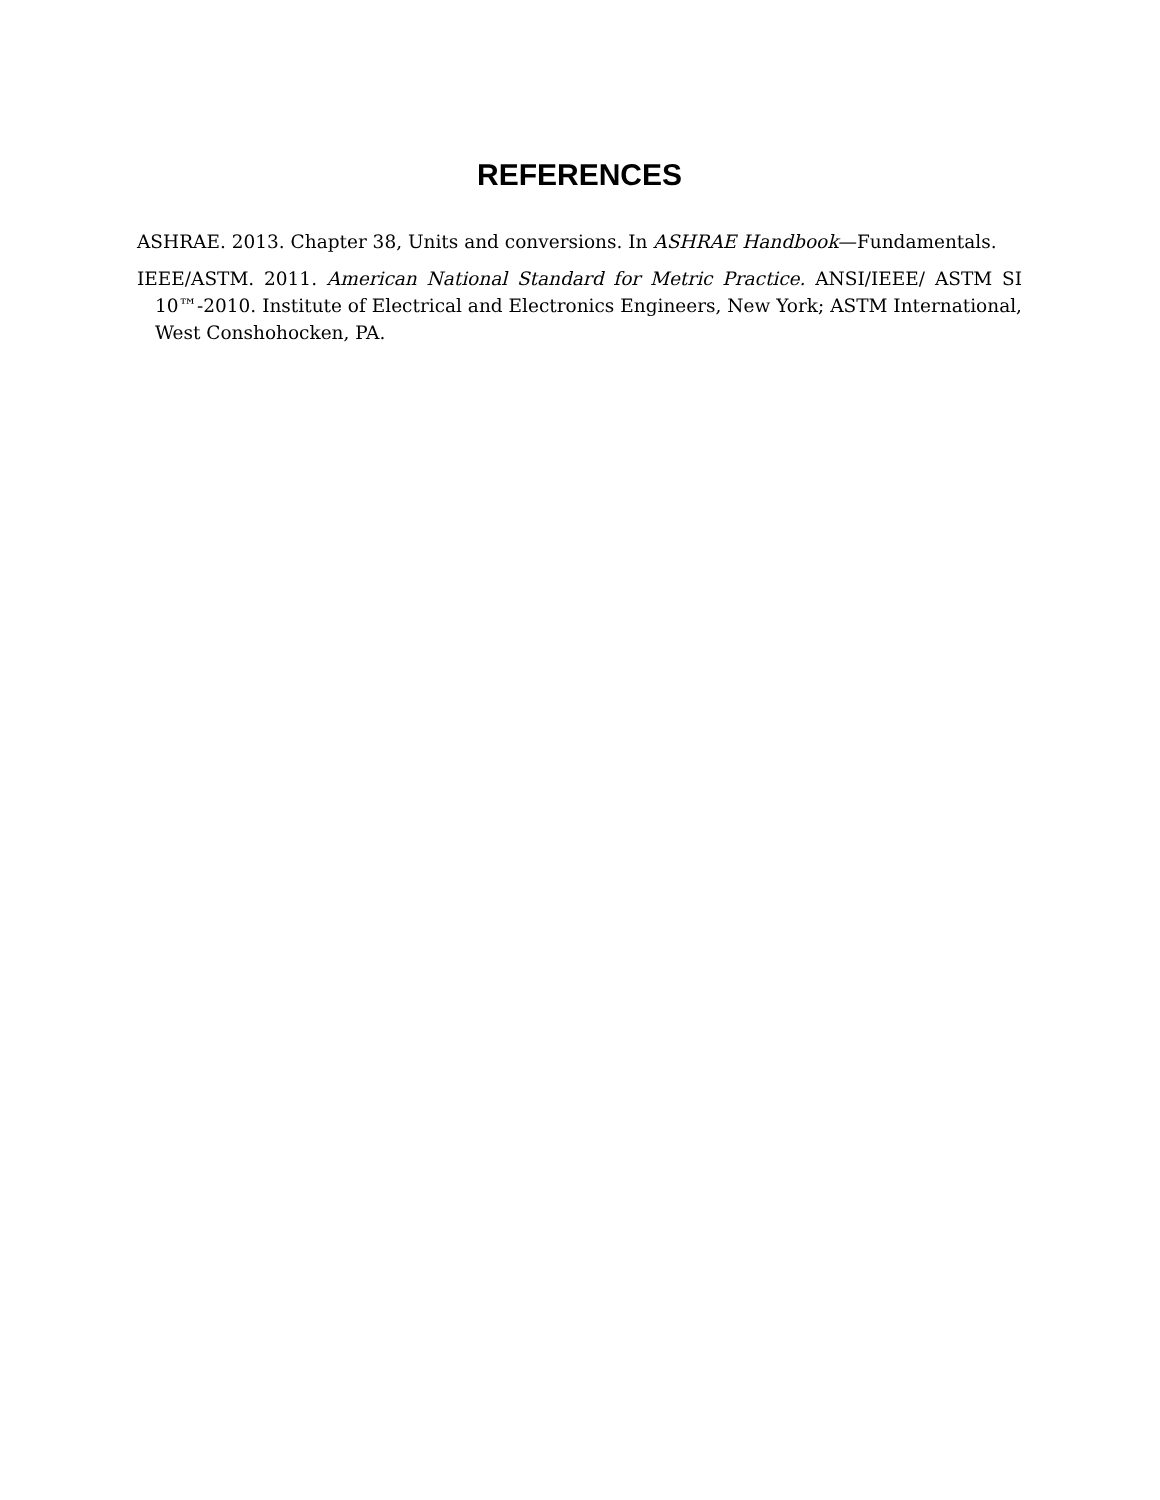REFERENCES
ASHRAE. 2013. Chapter 38, Units and conversions. In ASHRAE Handbook—Fundamentals.
IEEE/ASTM. 2011. American National Standard for Metric Practice. ANSI/IEEE/ ASTM SI 10™-2010. Institute of Electrical and Electronics Engineers, New York; ASTM International, West Conshohocken, PA.